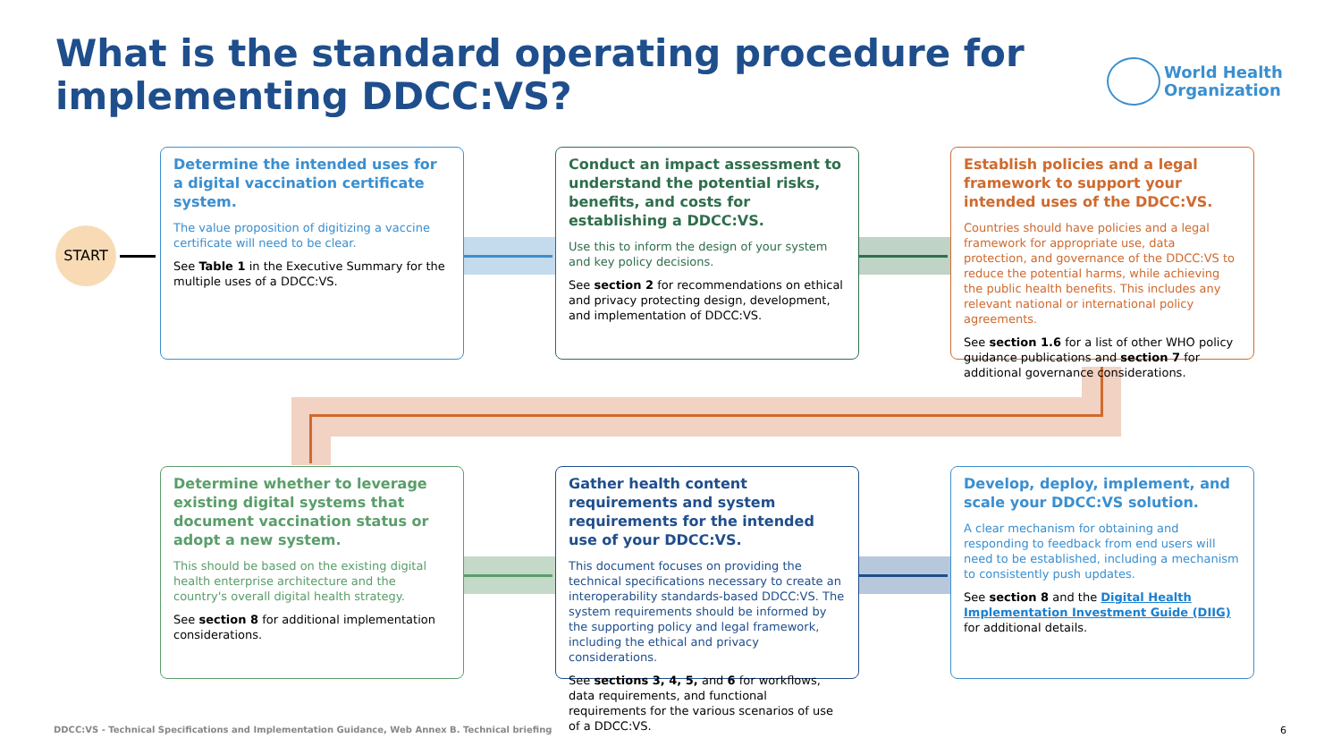What is the standard operating procedure for
implementing DDCC:VS?
World Health
Organization
START
Determine the intended uses for a digital vaccination certificate system.
The value proposition of digitizing a vaccine certificate will need to be clear.
See Table 1 in the Executive Summary for the multiple uses of a DDCC:VS.
Conduct an impact assessment to understand the potential risks, benefits, and costs for establishing a DDCC:VS.
Use this to inform the design of your system and key policy decisions.
See section 2 for recommendations on ethical and privacy protecting design, development, and implementation of DDCC:VS.
Establish policies and a legal framework to support your intended uses of the DDCC:VS.
Countries should have policies and a legal framework for appropriate use, data protection, and governance of the DDCC:VS to reduce the potential harms, while achieving the public health benefits. This includes any relevant national or international policy agreements.
See section 1.6 for a list of other WHO policy guidance publications and section 7 for additional governance considerations.
Determine whether to leverage existing digital systems that document vaccination status or adopt a new system.
This should be based on the existing digital health enterprise architecture and the country's overall digital health strategy.
See section 8 for additional implementation considerations.
Gather health content requirements and system requirements for the intended use of your DDCC:VS.
This document focuses on providing the technical specifications necessary to create an interoperability standards-based DDCC:VS. The system requirements should be informed by the supporting policy and legal framework, including the ethical and privacy considerations.
See sections 3, 4, 5, and 6 for workflows, data requirements, and functional requirements for the various scenarios of use of a DDCC:VS.
Develop, deploy, implement, and scale your DDCC:VS solution.
A clear mechanism for obtaining and responding to feedback from end users will need to be established, including a mechanism to consistently push updates.
See section 8 and the Digital Health Implementation Investment Guide (DIIG) for additional details.
DDCC:VS - Technical Specifications and Implementation Guidance, Web Annex B. Technical briefing
6